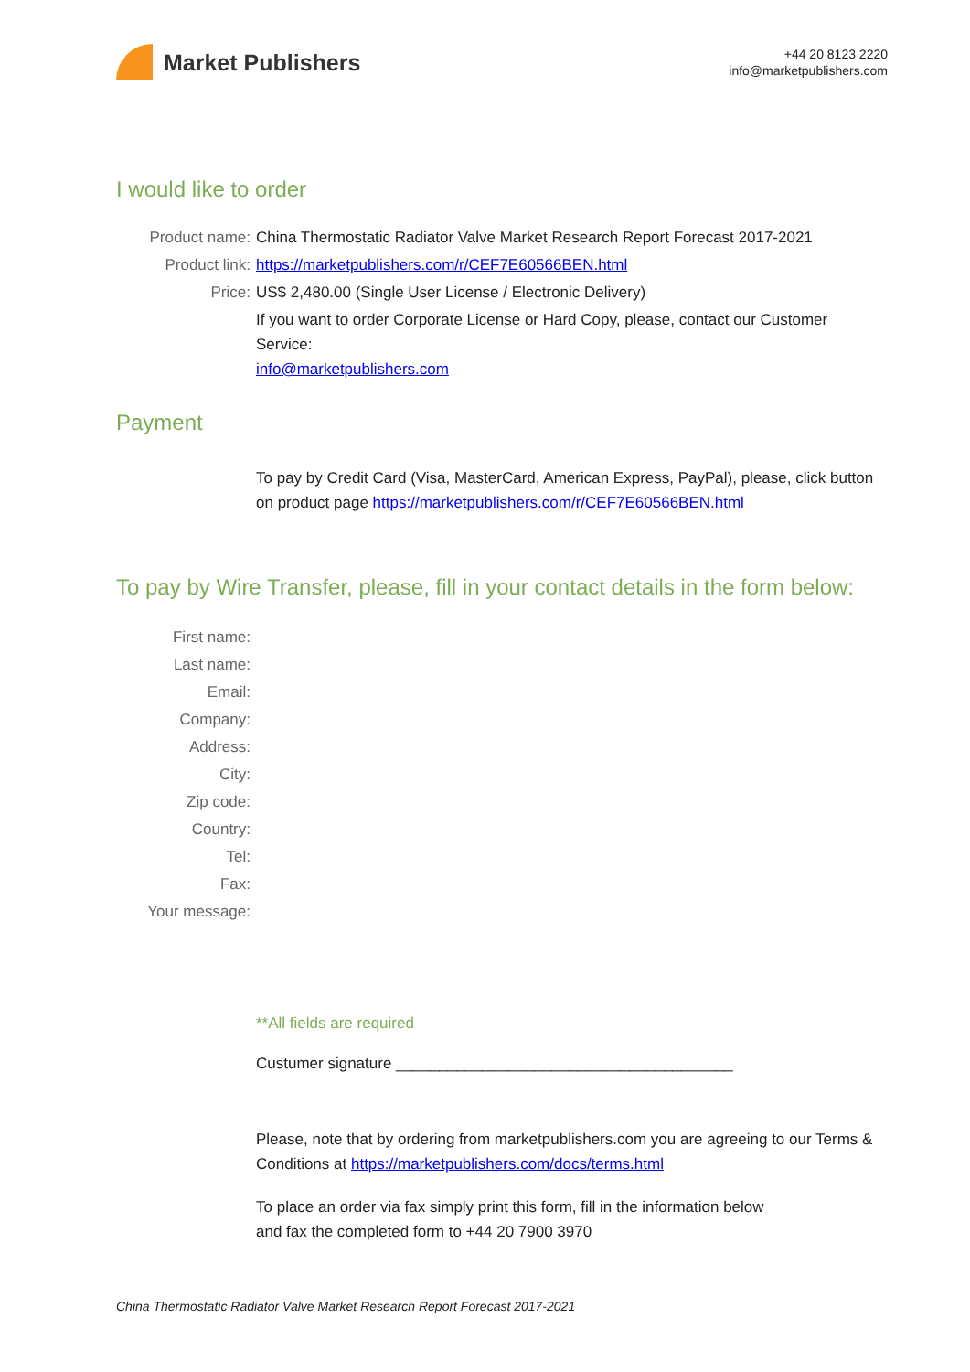Market Publishers
+44 20 8123 2220
info@marketpublishers.com
I would like to order
Product name: China Thermostatic Radiator Valve Market Research Report Forecast 2017-2021
Product link: https://marketpublishers.com/r/CEF7E60566BEN.html
Price: US$ 2,480.00 (Single User License / Electronic Delivery)
If you want to order Corporate License or Hard Copy, please, contact our Customer Service:
info@marketpublishers.com
Payment
To pay by Credit Card (Visa, MasterCard, American Express, PayPal), please, click button on product page https://marketpublishers.com/r/CEF7E60566BEN.html
To pay by Wire Transfer, please, fill in your contact details in the form below:
First name:
Last name:
Email:
Company:
Address:
City:
Zip code:
Country:
Tel:
Fax:
Your message:
**All fields are required
Custumer signature _______________________________________
Please, note that by ordering from marketpublishers.com you are agreeing to our Terms & Conditions at https://marketpublishers.com/docs/terms.html
To place an order via fax simply print this form, fill in the information below
and fax the completed form to +44 20 7900 3970
China Thermostatic Radiator Valve Market Research Report Forecast 2017-2021